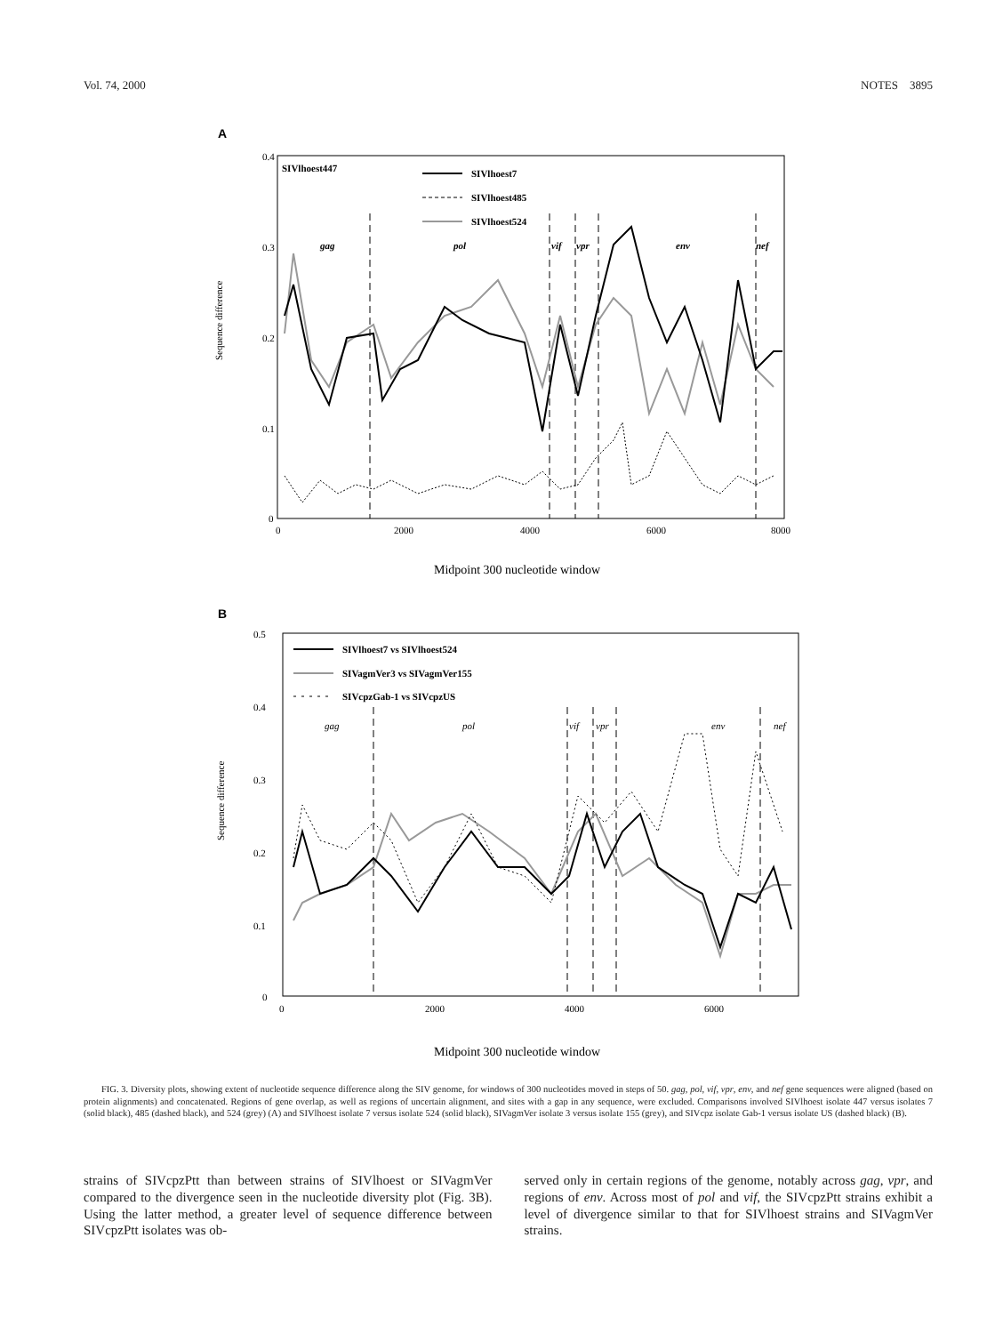Vol. 74, 2000 NOTES 3895
A
0.4
0.3
0.2
0.1
0
0
2000
4000
6000
8000
Sequence difference
SIVlhoest447
SIVlhoest7
SIVlhoest485
SIVlhoest524
gag
pol
vif
vpr
env
nef
Midpoint 300 nucleotide window
B
0.5
0.4
0.3
0.2
0.1
0
0
2000
4000
6000
Sequence difference
SIVlhoest7 vs SIVlhoest524
SIVagmVer3 vs SIVagmVer155
SIVcpzGab-1 vs SIVcpzUS
gag
pol
vif
vpr
env
nef
Midpoint 300 nucleotide window
FIG. 3. Diversity plots, showing extent of nucleotide sequence difference along the SIV genome, for windows of 300 nucleotides moved in steps of 50. gag, pol, vif, vpr, env, and nef gene sequences were aligned (based on protein alignments) and concatenated. Regions of gene overlap, as well as regions of uncertain alignment, and sites with a gap in any sequence, were excluded. Comparisons involved SIVlhoest isolate 447 versus isolates 7 (solid black), 485 (dashed black), and 524 (grey) (A) and SIVlhoest isolate 7 versus isolate 524 (solid black), SIVagmVer isolate 3 versus isolate 155 (grey), and SIVcpz isolate Gab-1 versus isolate US (dashed black) (B).
strains of SIVcpzPtt than between strains of SIVlhoest or SIVagmVer compared to the divergence seen in the nucleotide diversity plot (Fig. 3B). Using the latter method, a greater level of sequence difference between SIVcpzPtt isolates was ob-
served only in certain regions of the genome, notably across gag, vpr, and regions of env. Across most of pol and vif, the SIVcpzPtt strains exhibit a level of divergence similar to that for SIVlhoest strains and SIVagmVer strains.